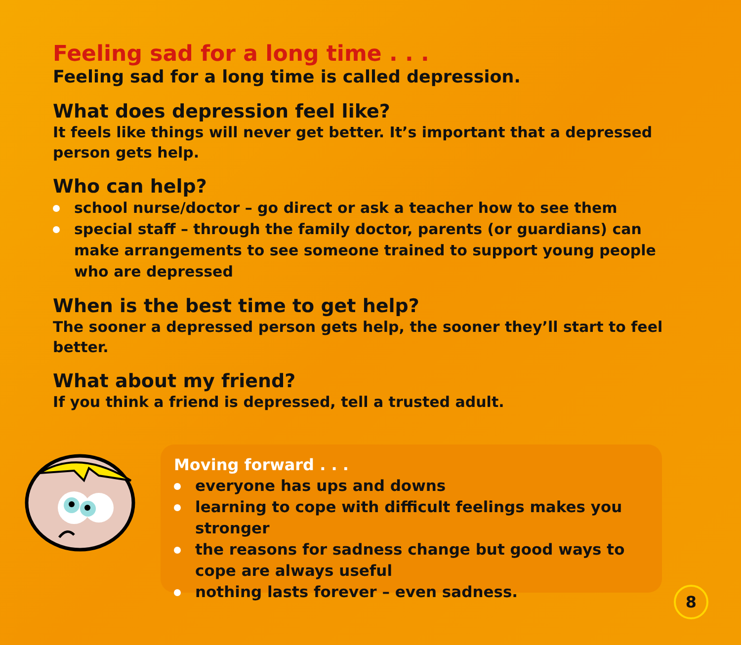Feeling sad for a long time . . .
Feeling sad for a long time is called depression.
What does depression feel like?
It feels like things will never get better. It’s important that a depressed person gets help.
Who can help?
school nurse/doctor – go direct or ask a teacher how to see them
special staff – through the family doctor, parents (or guardians) can make arrangements to see someone trained to support young people who are depressed
When is the best time to get help?
The sooner a depressed person gets help, the sooner they’ll start to feel better.
What about my friend?
If you think a friend is depressed, tell a trusted adult.
Moving forward . . .
everyone has ups and downs
learning to cope with difficult feelings makes you stronger
the reasons for sadness change but good ways to cope are always useful
nothing lasts forever – even sadness.
8